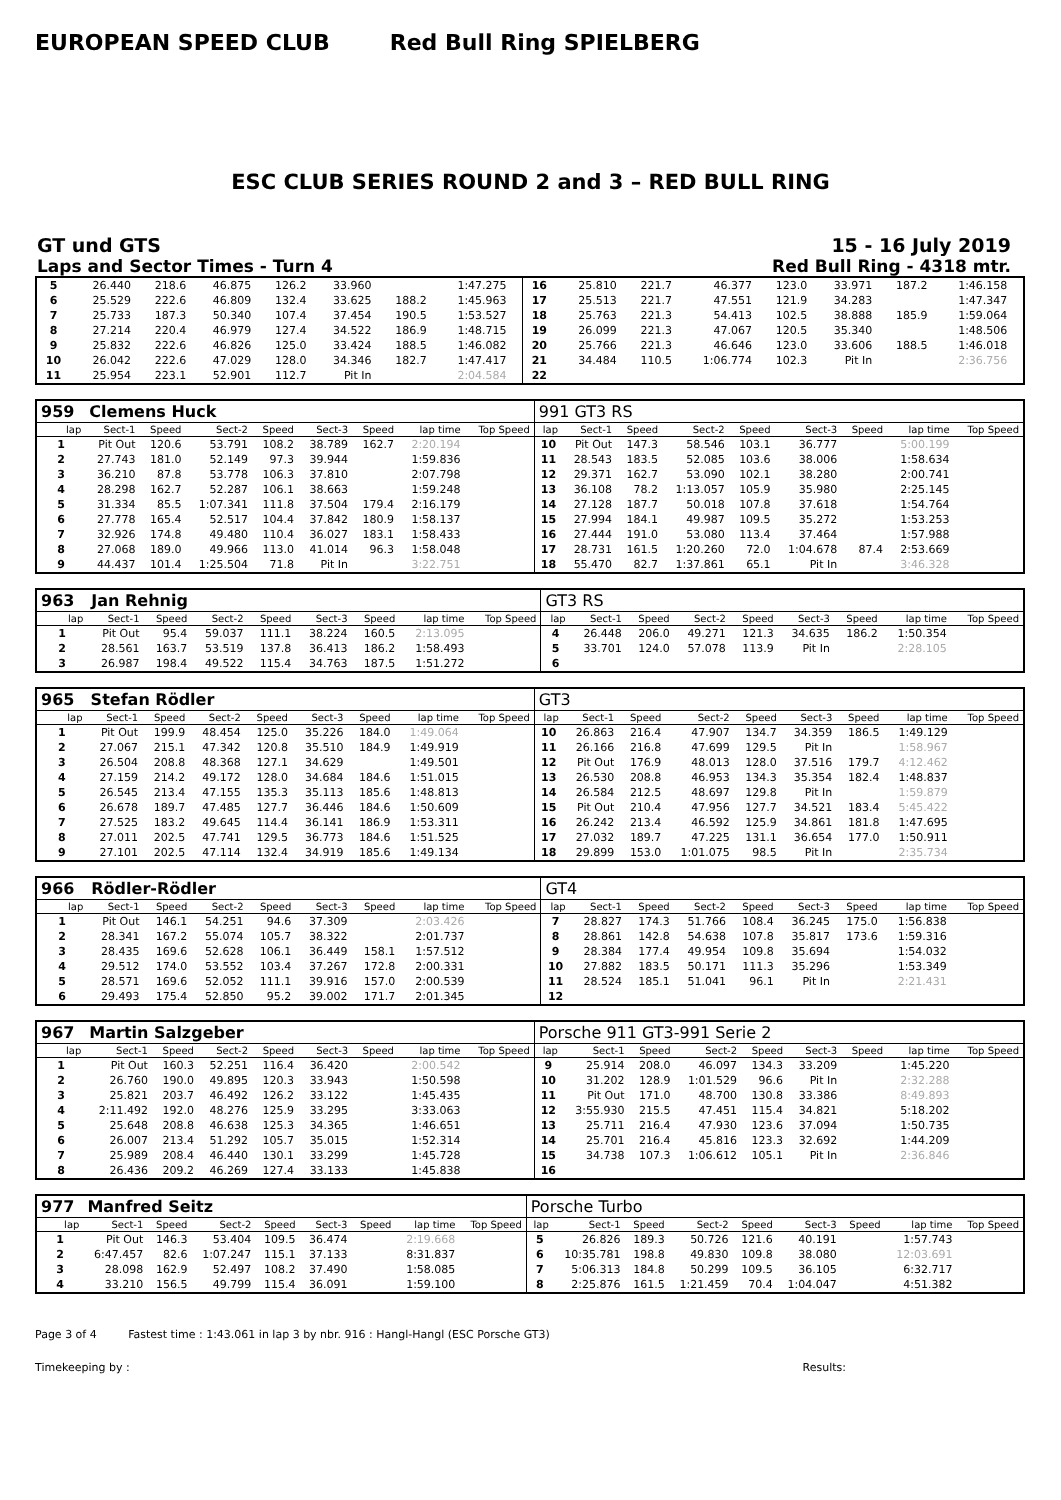EUROPEAN SPEED CLUB Red Bull Ring SPIELBERG
ESC CLUB SERIES ROUND 2 and 3 – RED BULL RING
GT und GTS 15 - 16 July 2019
Laps and Sector Times - Turn 4 Red Bull Ring - 4318 mtr.
| 5 | 26.440 | 218.6 | 46.875 | 126.2 | 33.960 | | 1:47.275 | | 16 | 25.810 | 221.7 | 46.377 | 123.0 | 33.971 | 187.2 | 1:46.158 | |
| 6 | 25.529 | 222.6 | 46.809 | 132.4 | 33.625 | 188.2 | 1:45.963 | | 17 | 25.513 | 221.7 | 47.551 | 121.9 | 34.283 | | 1:47.347 | |
| 7 | 25.733 | 187.3 | 50.340 | 107.4 | 37.454 | 190.5 | 1:53.527 | | 18 | 25.763 | 221.3 | 54.413 | 102.5 | 38.888 | 185.9 | 1:59.064 | |
| 8 | 27.214 | 220.4 | 46.979 | 127.4 | 34.522 | 186.9 | 1:48.715 | | 19 | 26.099 | 221.3 | 47.067 | 120.5 | 35.340 | | 1:48.506 | |
| 9 | 25.832 | 222.6 | 46.826 | 125.0 | 33.424 | 188.5 | 1:46.082 | | 20 | 25.766 | 221.3 | 46.646 | 123.0 | 33.606 | 188.5 | 1:46.018 | |
| 10 | 26.042 | 222.6 | 47.029 | 128.0 | 34.346 | 182.7 | 1:47.417 | | 21 | 34.484 | 110.5 | 1:06.774 | 102.3 | Pit In | | 2:36.756 | |
| 11 | 25.954 | 223.1 | 52.901 | 112.7 | Pit In | | 2:04.584 | | 22 | | | | | | | | |
| 959 | Clemens Huck | | | | | | | | 991 GT3 RS | | | | | | | | |
| --- | --- | --- | --- | --- | --- | --- | --- | --- | --- | --- | --- | --- | --- | --- | --- | --- | --- |
| lap | Sect-1 | Speed | Sect-2 | Speed | Sect-3 | Speed | lap time | Top Speed | lap | Sect-1 | Speed | Sect-2 | Speed | Sect-3 | Speed | lap time | Top Speed |
| 1 | Pit Out | 120.6 | 53.791 | 108.2 | 38.789 | 162.7 | 2:20.194 | | 10 | Pit Out | 147.3 | 58.546 | 103.1 | 36.777 | | 5:00.199 | |
| 2 | 27.743 | 181.0 | 52.149 | 97.3 | 39.944 | | 1:59.836 | | 11 | 28.543 | 183.5 | 52.085 | 103.6 | 38.006 | | 1:58.634 | |
| 3 | 36.210 | 87.8 | 53.778 | 106.3 | 37.810 | | 2:07.798 | | 12 | 29.371 | 162.7 | 53.090 | 102.1 | 38.280 | | 2:00.741 | |
| 4 | 28.298 | 162.7 | 52.287 | 106.1 | 38.663 | | 1:59.248 | | 13 | 36.108 | 78.2 | 1:13.057 | 105.9 | 35.980 | | 2:25.145 | |
| 5 | 31.334 | 85.5 | 1:07.341 | 111.8 | 37.504 | 179.4 | 2:16.179 | | 14 | 27.128 | 187.7 | 50.018 | 107.8 | 37.618 | | 1:54.764 | |
| 6 | 27.778 | 165.4 | 52.517 | 104.4 | 37.842 | 180.9 | 1:58.137 | | 15 | 27.994 | 184.1 | 49.987 | 109.5 | 35.272 | | 1:53.253 | |
| 7 | 32.926 | 174.8 | 49.480 | 110.4 | 36.027 | 183.1 | 1:58.433 | | 16 | 27.444 | 191.0 | 53.080 | 113.4 | 37.464 | | 1:57.988 | |
| 8 | 27.068 | 189.0 | 49.966 | 113.0 | 41.014 | 96.3 | 1:58.048 | | 17 | 28.731 | 161.5 | 1:20.260 | 72.0 | 1:04.678 | 87.4 | 2:53.669 | |
| 9 | 44.437 | 101.4 | 1:25.504 | 71.8 | Pit In | | 3:22.751 | | 18 | 55.470 | 82.7 | 1:37.861 | 65.1 | Pit In | | 3:46.328 | |
| 963 | Jan Rehnig | | | | | | | | GT3 RS | | | | | | | | |
| --- | --- | --- | --- | --- | --- | --- | --- | --- | --- | --- | --- | --- | --- | --- | --- | --- | --- |
| lap | Sect-1 | Speed | Sect-2 | Speed | Sect-3 | Speed | lap time | Top Speed | lap | Sect-1 | Speed | Sect-2 | Speed | Sect-3 | Speed | lap time | Top Speed |
| 1 | Pit Out | 95.4 | 59.037 | 111.1 | 38.224 | 160.5 | 2:13.095 | | 4 | 26.448 | 206.0 | 49.271 | 121.3 | 34.635 | 186.2 | 1:50.354 | |
| 2 | 28.561 | 163.7 | 53.519 | 137.8 | 36.413 | 186.2 | 1:58.493 | | 5 | 33.701 | 124.0 | 57.078 | 113.9 | Pit In | | 2:28.105 | |
| 3 | 26.987 | 198.4 | 49.522 | 115.4 | 34.763 | 187.5 | 1:51.272 | | 6 | | | | | | | | |
| 965 | Stefan Rödler | | | | | | | | GT3 | | | | | | | | |
| --- | --- | --- | --- | --- | --- | --- | --- | --- | --- | --- | --- | --- | --- | --- | --- | --- | --- |
| lap | Sect-1 | Speed | Sect-2 | Speed | Sect-3 | Speed | lap time | Top Speed | lap | Sect-1 | Speed | Sect-2 | Speed | Sect-3 | Speed | lap time | Top Speed |
| 1 | Pit Out | 199.9 | 48.454 | 125.0 | 35.226 | 184.0 | 1:49.064 | | 10 | 26.863 | 216.4 | 47.907 | 134.7 | 34.359 | 186.5 | 1:49.129 | |
| 2 | 27.067 | 215.1 | 47.342 | 120.8 | 35.510 | 184.9 | 1:49.919 | | 11 | 26.166 | 216.8 | 47.699 | 129.5 | Pit In | | 1:58.967 | |
| 3 | 26.504 | 208.8 | 48.368 | 127.1 | 34.629 | | 1:49.501 | | 12 | Pit Out | 176.9 | 48.013 | 128.0 | 37.516 | 179.7 | 4:12.462 | |
| 4 | 27.159 | 214.2 | 49.172 | 128.0 | 34.684 | 184.6 | 1:51.015 | | 13 | 26.530 | 208.8 | 46.953 | 134.3 | 35.354 | 182.4 | 1:48.837 | |
| 5 | 26.545 | 213.4 | 47.155 | 135.3 | 35.113 | 185.6 | 1:48.813 | | 14 | 26.584 | 212.5 | 48.697 | 129.8 | Pit In | | 1:59.879 | |
| 6 | 26.678 | 189.7 | 47.485 | 127.7 | 36.446 | 184.6 | 1:50.609 | | 15 | Pit Out | 210.4 | 47.956 | 127.7 | 34.521 | 183.4 | 5:45.422 | |
| 7 | 27.525 | 183.2 | 49.645 | 114.4 | 36.141 | 186.9 | 1:53.311 | | 16 | 26.242 | 213.4 | 46.592 | 125.9 | 34.861 | 181.8 | 1:47.695 | |
| 8 | 27.011 | 202.5 | 47.741 | 129.5 | 36.773 | 184.6 | 1:51.525 | | 17 | 27.032 | 189.7 | 47.225 | 131.1 | 36.654 | 177.0 | 1:50.911 | |
| 9 | 27.101 | 202.5 | 47.114 | 132.4 | 34.919 | 185.6 | 1:49.134 | | 18 | 29.899 | 153.0 | 1:01.075 | 98.5 | Pit In | | 2:35.734 | |
| 966 | Rödler-Rödler | | | | | | | | GT4 | | | | | | | | |
| --- | --- | --- | --- | --- | --- | --- | --- | --- | --- | --- | --- | --- | --- | --- | --- | --- | --- |
| lap | Sect-1 | Speed | Sect-2 | Speed | Sect-3 | Speed | lap time | Top Speed | lap | Sect-1 | Speed | Sect-2 | Speed | Sect-3 | Speed | lap time | Top Speed |
| 1 | Pit Out | 146.1 | 54.251 | 94.6 | 37.309 | | 2:03.426 | | 7 | 28.827 | 174.3 | 51.766 | 108.4 | 36.245 | 175.0 | 1:56.838 | |
| 2 | 28.341 | 167.2 | 55.074 | 105.7 | 38.322 | | 2:01.737 | | 8 | 28.861 | 142.8 | 54.638 | 107.8 | 35.817 | 173.6 | 1:59.316 | |
| 3 | 28.435 | 169.6 | 52.628 | 106.1 | 36.449 | 158.1 | 1:57.512 | | 9 | 28.384 | 177.4 | 49.954 | 109.8 | 35.694 | | 1:54.032 | |
| 4 | 29.512 | 174.0 | 53.552 | 103.4 | 37.267 | 172.8 | 2:00.331 | | 10 | 27.882 | 183.5 | 50.171 | 111.3 | 35.296 | | 1:53.349 | |
| 5 | 28.571 | 169.6 | 52.052 | 111.1 | 39.916 | 157.0 | 2:00.539 | | 11 | 28.524 | 185.1 | 51.041 | 96.1 | Pit In | | 2:21.431 | |
| 6 | 29.493 | 175.4 | 52.850 | 95.2 | 39.002 | 171.7 | 2:01.345 | | 12 | | | | | | | | |
| 967 | Martin Salzgeber | | | | | | | | Porsche 911 GT3-991 Serie 2 | | | | | | | | |
| --- | --- | --- | --- | --- | --- | --- | --- | --- | --- | --- | --- | --- | --- | --- | --- | --- | --- |
| lap | Sect-1 | Speed | Sect-2 | Speed | Sect-3 | Speed | lap time | Top Speed | lap | Sect-1 | Speed | Sect-2 | Speed | Sect-3 | Speed | lap time | Top Speed |
| 1 | Pit Out | 160.3 | 52.251 | 116.4 | 36.420 | | 2:00.542 | | 9 | 25.914 | 208.0 | 46.097 | 134.3 | 33.209 | | 1:45.220 | |
| 2 | 26.760 | 190.0 | 49.895 | 120.3 | 33.943 | | 1:50.598 | | 10 | 31.202 | 128.9 | 1:01.529 | 96.6 | Pit In | | 2:32.288 | |
| 3 | 25.821 | 203.7 | 46.492 | 126.2 | 33.122 | | 1:45.435 | | 11 | Pit Out | 171.0 | 48.700 | 130.8 | 33.386 | | 8:49.893 | |
| 4 | 2:11.492 | 192.0 | 48.276 | 125.9 | 33.295 | | 3:33.063 | | 12 | 3:55.930 | 215.5 | 47.451 | 115.4 | 34.821 | | 5:18.202 | |
| 5 | 25.648 | 208.8 | 46.638 | 125.3 | 34.365 | | 1:46.651 | | 13 | 25.711 | 216.4 | 47.930 | 123.6 | 37.094 | | 1:50.735 | |
| 6 | 26.007 | 213.4 | 51.292 | 105.7 | 35.015 | | 1:52.314 | | 14 | 25.701 | 216.4 | 45.816 | 123.3 | 32.692 | | 1:44.209 | |
| 7 | 25.989 | 208.4 | 46.440 | 130.1 | 33.299 | | 1:45.728 | | 15 | 34.738 | 107.3 | 1:06.612 | 105.1 | Pit In | | 2:36.846 | |
| 8 | 26.436 | 209.2 | 46.269 | 127.4 | 33.133 | | 1:45.838 | | 16 | | | | | | | | |
| 977 | Manfred Seitz | | | | | | | | Porsche Turbo | | | | | | | | |
| --- | --- | --- | --- | --- | --- | --- | --- | --- | --- | --- | --- | --- | --- | --- | --- | --- | --- |
| lap | Sect-1 | Speed | Sect-2 | Speed | Sect-3 | Speed | lap time | Top Speed | lap | Sect-1 | Speed | Sect-2 | Speed | Sect-3 | Speed | lap time | Top Speed |
| 1 | Pit Out | 146.3 | 53.404 | 109.5 | 36.474 | | 2:19.668 | | 5 | 26.826 | 189.3 | 50.726 | 121.6 | 40.191 | | 1:57.743 | |
| 2 | 6:47.457 | 82.6 | 1:07.247 | 115.1 | 37.133 | | 8:31.837 | | 6 | 10:35.781 | 198.8 | 49.830 | 109.8 | 38.080 | | 12:03.691 | |
| 3 | 28.098 | 162.9 | 52.497 | 108.2 | 37.490 | | 1:58.085 | | 7 | 5:06.313 | 184.8 | 50.299 | 109.5 | 36.105 | | 6:32.717 | |
| 4 | 33.210 | 156.5 | 49.799 | 115.4 | 36.091 | | 1:59.100 | | 8 | 2:25.876 | 161.5 | 1:21.459 | 70.4 | 1:04.047 | | 4:51.382 | |
Page 3 of 4 Fastest time : 1:43.061 in lap 3 by nbr. 916 : Hangl-Hangl (ESC Porsche GT3)
Timekeeping by : Results: